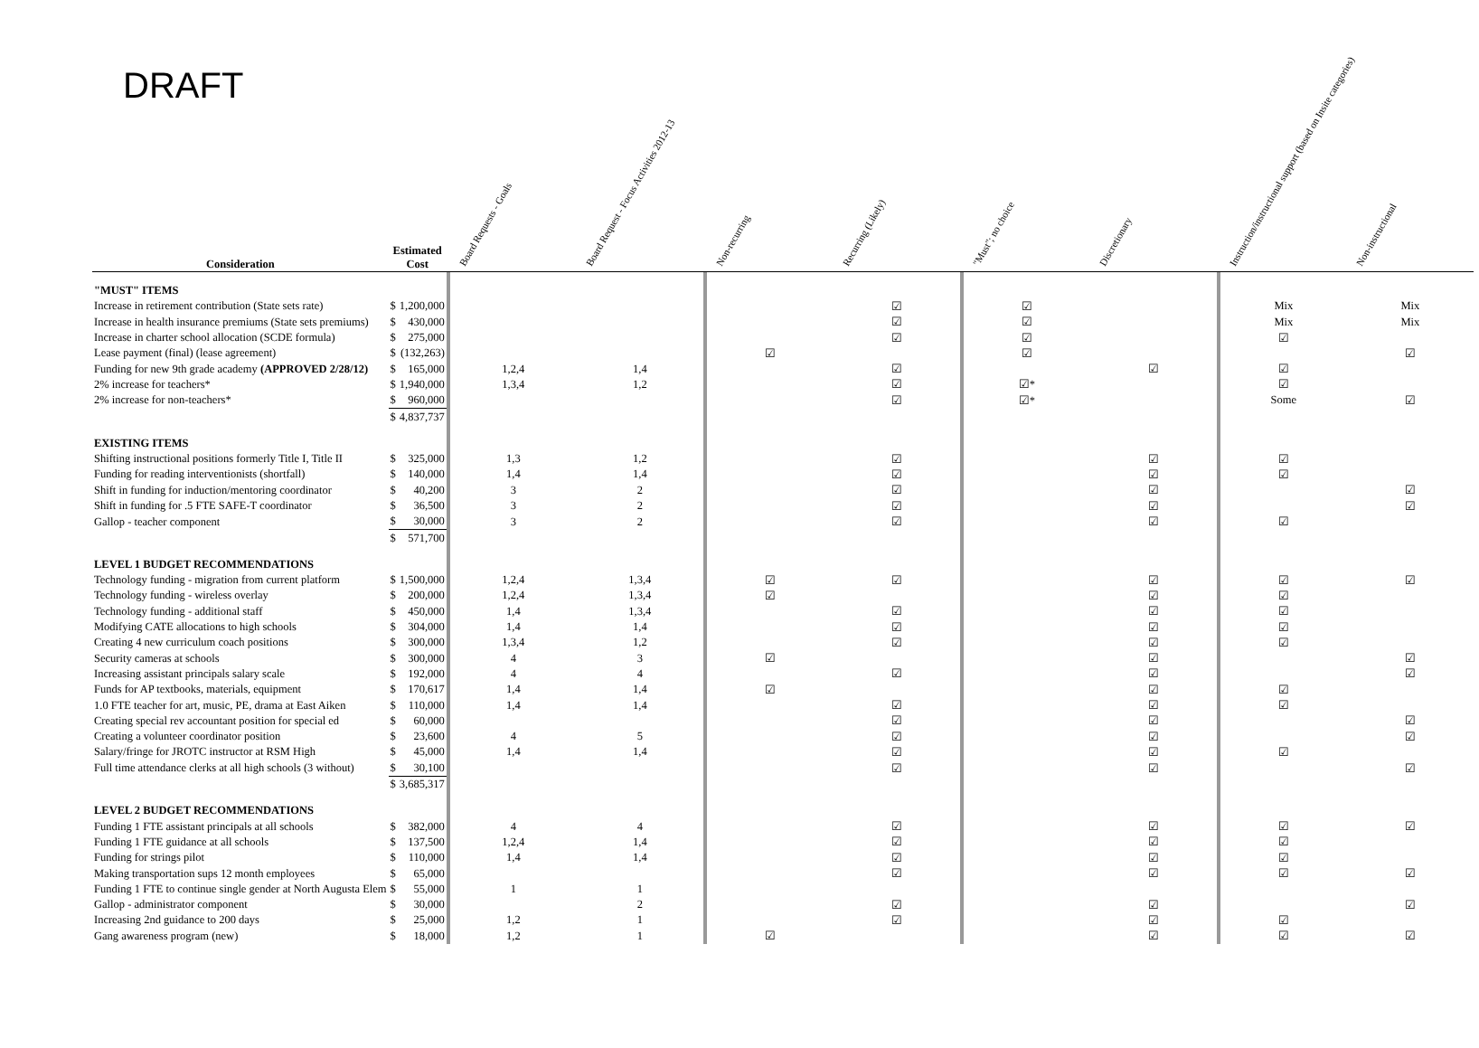DRAFT
| Consideration | Estimated Cost | | | Board Requests - Goals | Board Request - Focus Activities 2012-13 | | Non-recurring | Recurring (Likely) | | "Must"; no choice | Discretionary | | Instruction/instructional support (based on Insite categories) | Non-instructional |
| --- | --- | --- | --- | --- | --- | --- | --- | --- | --- | --- | --- | --- | --- | --- |
| "MUST" ITEMS | | | | | | | | | | | | | | |
| Increase in retirement contribution (State sets rate) | $ | 1,200,000 | | | | | | ☑ | | ☑ | | | Mix | Mix |
| Increase in health insurance premiums (State sets premiums) | $ | 430,000 | | | | | | ☑ | | ☑ | | | Mix | Mix |
| Increase in charter school allocation (SCDE formula) | $ | 275,000 | | | | | | ☑ | | ☑ | | | ☑ | |
| Lease payment (final) (lease agreement) | $ | (132,263) | | | | | ☑ | | | ☑ | | | | ☑ |
| Funding for new 9th grade academy (APPROVED 2/28/12) | $ | 165,000 | | 1,2,4 | 1,4 | | | ☑ | | | ☑ | | ☑ | |
| 2% increase for teachers* | $ | 1,940,000 | | 1,3,4 | 1,2 | | | ☑ | | ☑* | | | ☑ | |
| 2% increase for non-teachers* | $ | 960,000 | | | | | | ☑ | | ☑* | | | Some | ☑ |
| | $ | 4,837,737 | | | | | | | | | | | | |
| EXISTING ITEMS | | | | | | | | | | | | | | |
| Shifting instructional positions formerly Title I, Title II | $ | 325,000 | | 1,3 | 1,2 | | | ☑ | | | ☑ | | ☑ | |
| Funding for reading interventionists (shortfall) | $ | 140,000 | | 1,4 | 1,4 | | | ☑ | | | ☑ | | ☑ | |
| Shift in funding for induction/mentoring coordinator | $ | 40,200 | | 3 | 2 | | | ☑ | | | ☑ | | | ☑ |
| Shift in funding for .5 FTE SAFE-T coordinator | $ | 36,500 | | 3 | 2 | | | ☑ | | | ☑ | | | ☑ |
| Gallop - teacher component | $ | 30,000 | | 3 | 2 | | | ☑ | | | ☑ | | ☑ | |
| | $ | 571,700 | | | | | | | | | | | | |
| LEVEL 1 BUDGET RECOMMENDATIONS | | | | | | | | | | | | | | |
| Technology funding - migration from current platform | $ | 1,500,000 | | 1,2,4 | 1,3,4 | | ☑ | ☑ | | | ☑ | | ☑ | ☑ |
| Technology funding - wireless overlay | $ | 200,000 | | 1,2,4 | 1,3,4 | | ☑ | | | | ☑ | | ☑ | |
| Technology funding - additional staff | $ | 450,000 | | 1,4 | 1,3,4 | | | ☑ | | | ☑ | | ☑ | |
| Modifying CATE allocations to high schools | $ | 304,000 | | 1,4 | 1,4 | | | ☑ | | | ☑ | | ☑ | |
| Creating 4 new curriculum coach positions | $ | 300,000 | | 1,3,4 | 1,2 | | | ☑ | | | ☑ | | ☑ | |
| Security cameras at schools | $ | 300,000 | | 4 | 3 | | ☑ | | | | ☑ | | | ☑ |
| Increasing assistant principals salary scale | $ | 192,000 | | 4 | 4 | | | ☑ | | | ☑ | | | ☑ |
| Funds for AP textbooks, materials, equipment | $ | 170,617 | | 1,4 | 1,4 | | ☑ | | | | ☑ | | ☑ | |
| 1.0 FTE teacher for art, music, PE, drama at East Aiken | $ | 110,000 | | 1,4 | 1,4 | | | ☑ | | | ☑ | | ☑ | |
| Creating special rev accountant position for special ed | $ | 60,000 | | | | | | ☑ | | | ☑ | | | ☑ |
| Creating a volunteer coordinator position | $ | 23,600 | | 4 | 5 | | | ☑ | | | ☑ | | | ☑ |
| Salary/fringe for JROTC instructor at RSM High | $ | 45,000 | | 1,4 | 1,4 | | | ☑ | | | ☑ | | ☑ | |
| Full time attendance clerks at all high schools (3 without) | $ | 30,100 | | | | | | ☑ | | | ☑ | | | ☑ |
| | $ | 3,685,317 | | | | | | | | | | | | |
| LEVEL 2 BUDGET RECOMMENDATIONS | | | | | | | | | | | | | | |
| Funding 1 FTE assistant principals at all schools | $ | 382,000 | | 4 | 4 | | | ☑ | | | ☑ | | ☑ | ☑ |
| Funding 1 FTE guidance at all schools | $ | 137,500 | | 1,2,4 | 1,4 | | | ☑ | | | ☑ | | ☑ | |
| Funding for strings pilot | $ | 110,000 | | 1,4 | 1,4 | | | ☑ | | | ☑ | | ☑ | |
| Making transportation sups 12 month employees | $ | 65,000 | | | | | | ☑ | | | ☑ | | ☑ | ☑ |
| Funding 1 FTE to continue single gender at North Augusta Elem | $ | 55,000 | | 1 | 1 | | | | | | | | | |
| Gallop - administrator component | $ | 30,000 | | | 2 | | | ☑ | | | ☑ | | | ☑ |
| Increasing 2nd guidance to 200 days | $ | 25,000 | | 1,2 | 1 | | | ☑ | | | ☑ | | ☑ | |
| Gang awareness program (new) | $ | 18,000 | | 1,2 | 1 | | ☑ | | | | ☑ | | ☑ | ☑ |